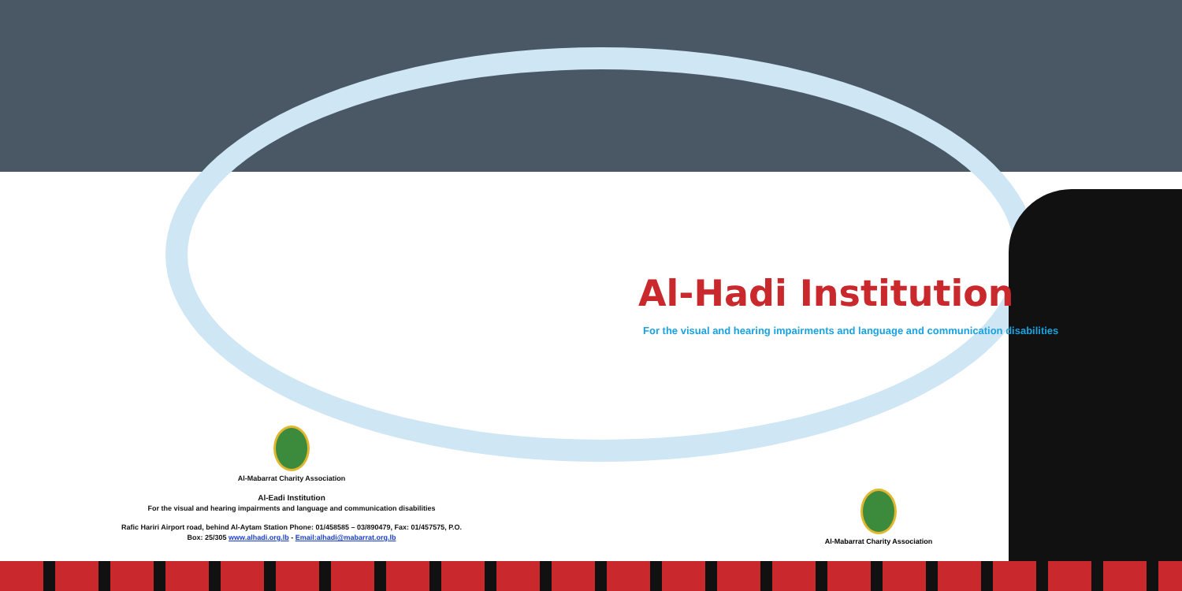Al-Hadi Institution
For the visual and hearing impairments and language and communication disabilities
Al-Mabarrat Charity Association
Al-Eadi Institution
For the visual and hearing impairments and language and communication disabilities
Rafic Hariri Airport road, behind Al-Aytam Station Phone: 01/458585 – 03/890479, Fax: 01/457575, P.O.
Box: 25/305 www.alhadi.org.lb - Email:alhadi@mabarrat.org.lb
Al-Mabarrat Charity Association